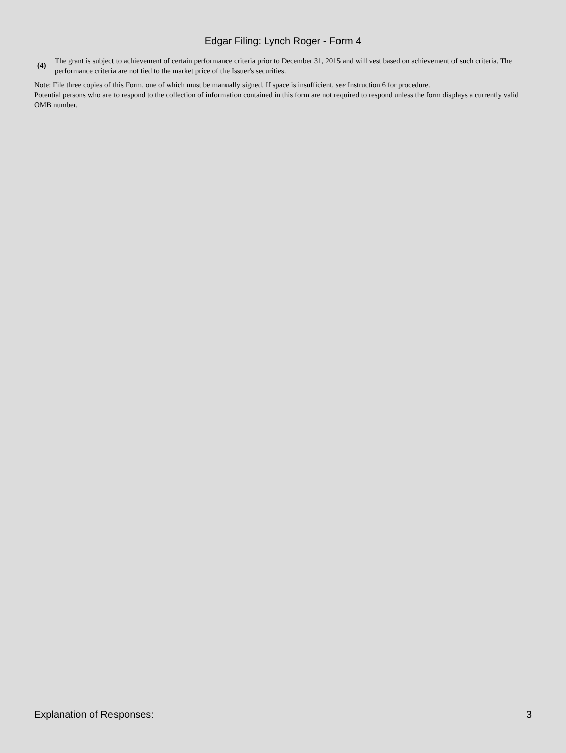Edgar Filing: Lynch Roger - Form 4
(4)
The grant is subject to achievement of certain performance criteria prior to December 31, 2015 and will vest based on achievement of such criteria. The performance criteria are not tied to the market price of the Issuer's securities.
Note: File three copies of this Form, one of which must be manually signed. If space is insufficient, see Instruction 6 for procedure.
Potential persons who are to respond to the collection of information contained in this form are not required to respond unless the form displays a currently valid OMB number.
Explanation of Responses: 3